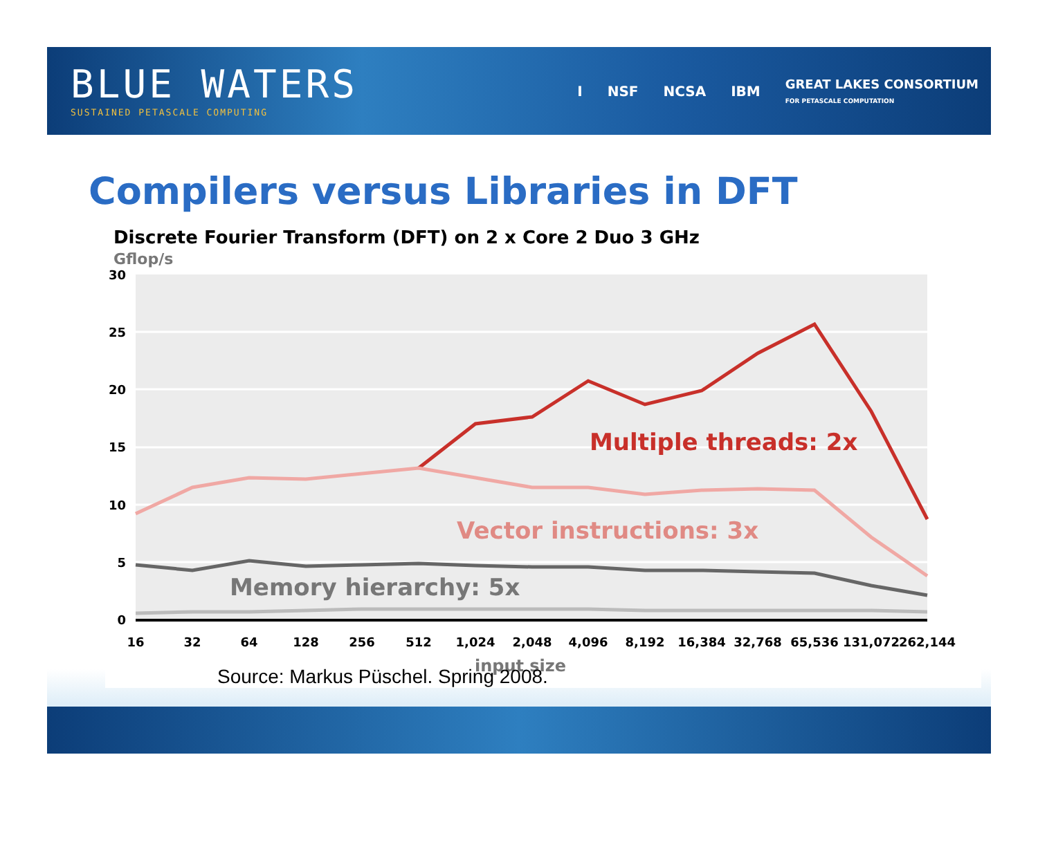BLUE WATERS
SUSTAINED PETASCALE COMPUTING
I NSF NCSA IBM GREAT LAKES CONSORTIUM
FOR PETASCALE COMPUTATION
Compilers versus Libraries in DFT
Discrete Fourier Transform (DFT) on 2 x Core 2 Duo 3 GHz
Gflop/s
30
25
20
15
10
5
0
16
32
64
128
256
512
1,024
2,048
4,096
8,192
16,384
32,768
65,536
131,072
262,144
input size
Multiple threads: 2x
Vector instructions: 3x
Memory hierarchy: 5x
Source: Markus Püschel. Spring 2008.